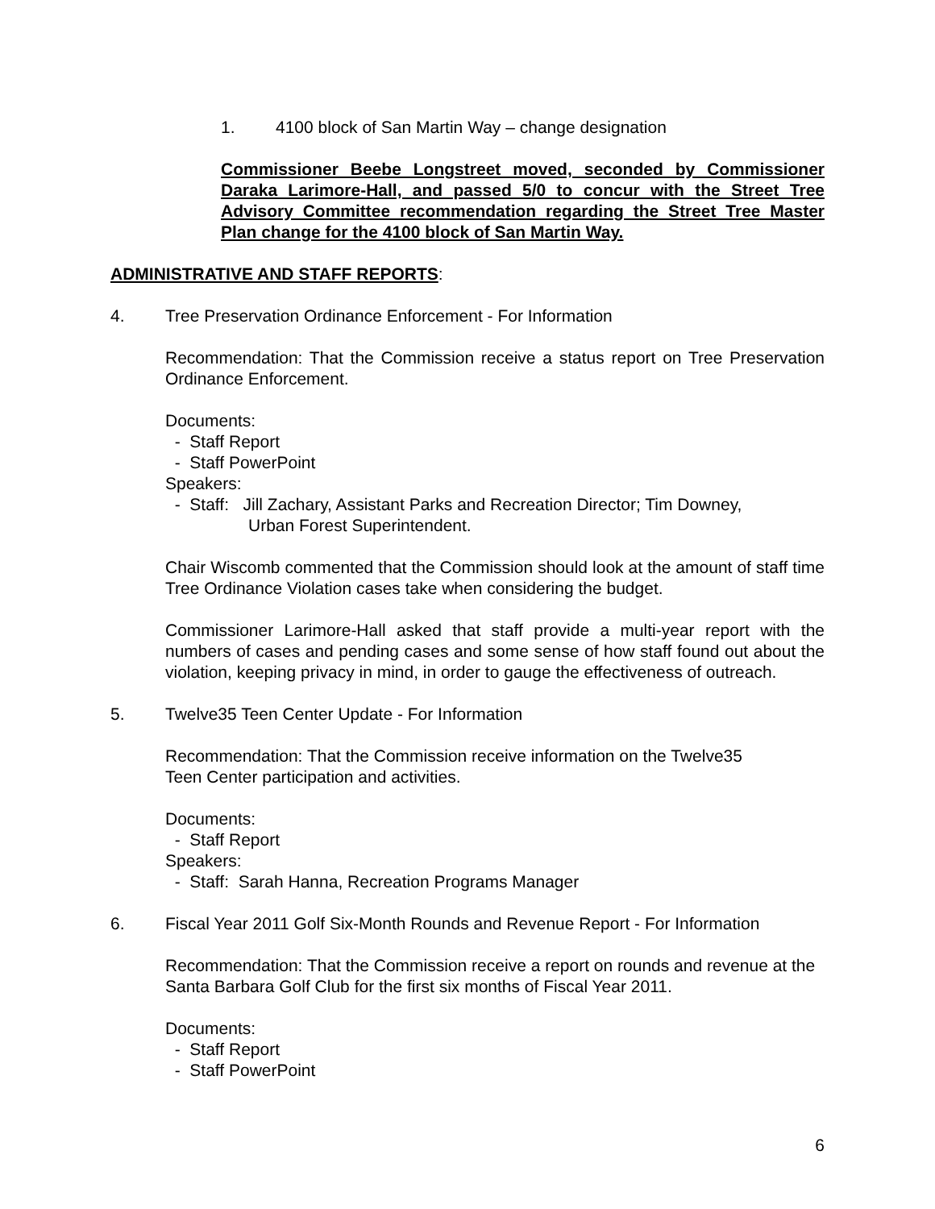1. 4100 block of San Martin Way – change designation
Commissioner Beebe Longstreet moved, seconded by Commissioner Daraka Larimore-Hall, and passed 5/0 to concur with the Street Tree Advisory Committee recommendation regarding the Street Tree Master Plan change for the 4100 block of San Martin Way.
ADMINISTRATIVE AND STAFF REPORTS:
4. Tree Preservation Ordinance Enforcement - For Information
Recommendation: That the Commission receive a status report on Tree Preservation Ordinance Enforcement.
Documents:
- Staff Report
- Staff PowerPoint
Speakers:
- Staff: Jill Zachary, Assistant Parks and Recreation Director; Tim Downey,
Urban Forest Superintendent.
Chair Wiscomb commented that the Commission should look at the amount of staff time Tree Ordinance Violation cases take when considering the budget.
Commissioner Larimore-Hall asked that staff provide a multi-year report with the numbers of cases and pending cases and some sense of how staff found out about the violation, keeping privacy in mind, in order to gauge the effectiveness of outreach.
5. Twelve35 Teen Center Update - For Information
Recommendation: That the Commission receive information on the Twelve35
Teen Center participation and activities.
Documents:
- Staff Report
Speakers:
- Staff: Sarah Hanna, Recreation Programs Manager
6. Fiscal Year 2011 Golf Six-Month Rounds and Revenue Report - For Information
Recommendation: That the Commission receive a report on rounds and revenue at the Santa Barbara Golf Club for the first six months of Fiscal Year 2011.
Documents:
- Staff Report
- Staff PowerPoint
6